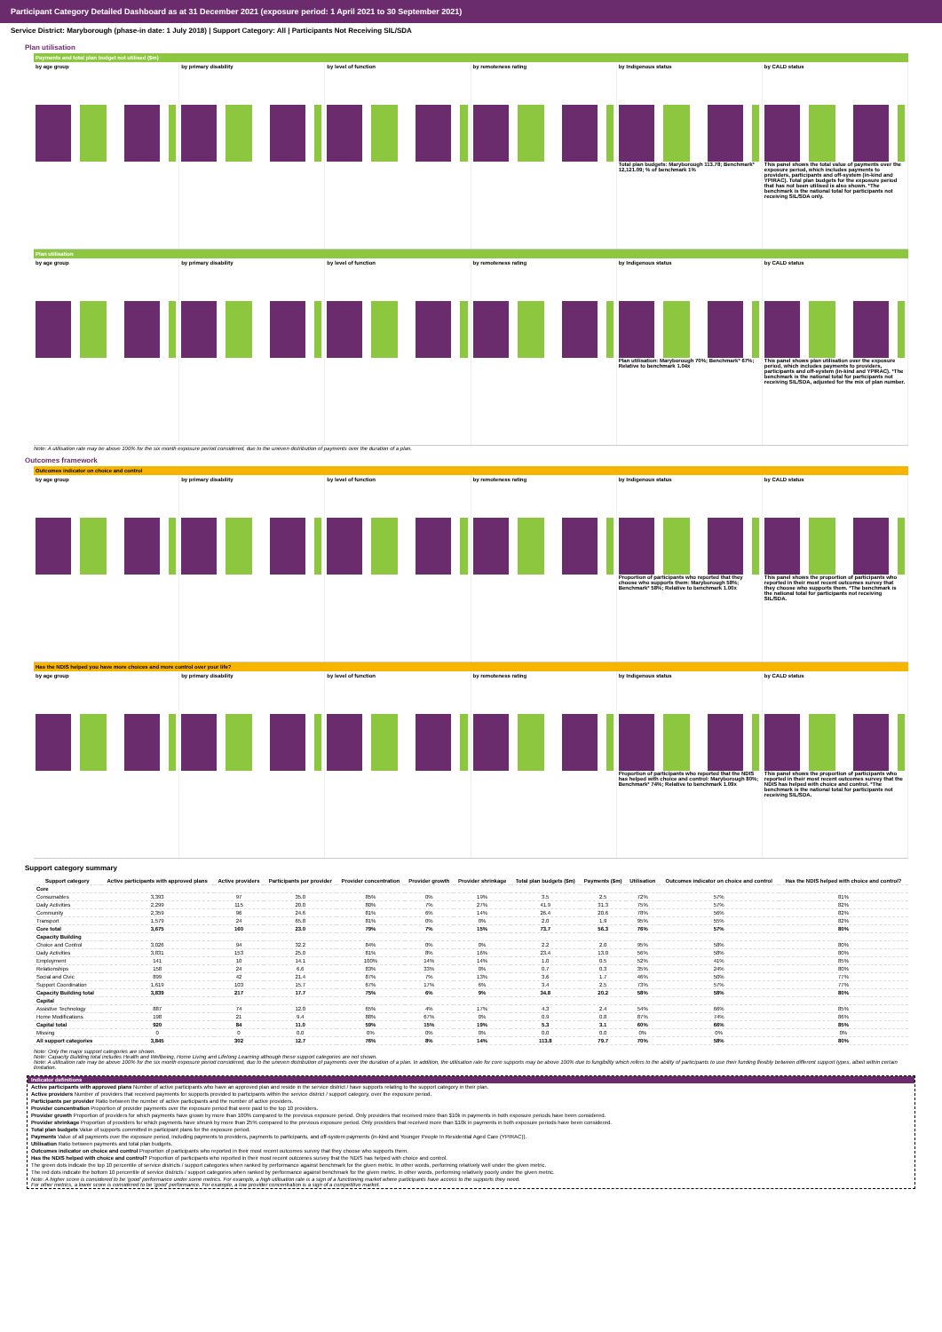Participant Category Detailed Dashboard as at 31 December 2021 (exposure period: 1 April 2021 to 30 September 2021)
Service District: Maryborough (phase-in date: 1 July 2018) | Support Category: All | Participants Not Receiving SIL/SDA
Plan utilisation
Payments and total plan budget not utilised ($m)
by age group by primary disability by level of function by remoteness rating by Indigenous status
Total plan budgets: Maryborough 113.78; Benchmark* 12,121.09; % of benchmark 1%
by CALD status
This panel shows the total value of payments over the exposure period, which includes payments to providers, participants and off-system (in-kind and YPIRAC). Total plan budgets for the exposure period that has not been utilised is also shown. *The benchmark is the national total for participants not receiving SIL/SDA only.
Plan utilisation
by age group by primary disability by level of function by remoteness rating by Indigenous status
Plan utilisation: Maryborough 70%; Benchmark* 67%; Relative to benchmark 1.04x
by CALD status
This panel shows plan utilisation over the exposure period, which includes payments to providers, participants and off-system (in-kind and YPIRAC). *The benchmark is the national total for participants not receiving SIL/SDA, adjusted for the mix of plan number.
Note: A utilisation rate may be above 100% for the six month exposure period considered, due to the uneven distribution of payments over the duration of a plan.
Outcomes framework
Outcomes indicator on choice and control
by age group by primary disability by level of function by remoteness rating by Indigenous status
Proportion of participants who reported that they choose who supports them: Maryborough 58%; Benchmark* 58%; Relative to benchmark 1.00x
by CALD status
This panel shows the proportion of participants who reported in their most recent outcomes survey that they choose who supports them. *The benchmark is the national total for participants not receiving SIL/SDA.
Has the NDIS helped you have more choices and more control over your life?
by age group by primary disability by level of function by remoteness rating by Indigenous status
Proportion of participants who reported that the NDIS has helped with choice and control: Maryborough 80%; Benchmark* 74%; Relative to benchmark 1.09x
by CALD status
This panel shows the proportion of participants who reported in their most recent outcomes survey that the NDIS has helped with choice and control. *The benchmark is the national total for participants not receiving SIL/SDA.
Support category summary
| Support category | Active participants with approved plans | Active providers | Participants per provider | Provider concentration | Provider growth | Provider shrinkage | Total plan budgets ($m) | Payments ($m) | Utilisation | Outcomes indicator on choice and control | Has the NDIS helped with choice and control? |
| --- | --- | --- | --- | --- | --- | --- | --- | --- | --- | --- | --- |
| Core | | | | | | | | | | | |
| Consumables | 3,393 | 97 | 35.0 | 85% | 0% | 19% | 3.5 | 2.5 | 72% | 57% | 81% |
| Daily Activities | 2,299 | 115 | 20.0 | 80% | 7% | 27% | 41.9 | 31.3 | 75% | 57% | 82% |
| Community | 2,359 | 96 | 24.6 | 81% | 6% | 14% | 26.4 | 20.6 | 78% | 56% | 82% |
| Transport | 1,579 | 24 | 65.8 | 81% | 0% | 0% | 2.0 | 1.9 | 95% | 55% | 82% |
| Core total | 3,675 | 160 | 23.0 | 79% | 7% | 15% | 73.7 | 56.3 | 76% | 57% | 80% |
| Capacity Building | | | | | | | | | | | |
| Choice and Control | 3,026 | 94 | 32.2 | 84% | 0% | 0% | 2.2 | 2.0 | 95% | 58% | 80% |
| Daily Activities | 3,831 | 153 | 25.0 | 81% | 8% | 16% | 23.4 | 13.0 | 56% | 58% | 80% |
| Employment | 141 | 10 | 14.1 | 100% | 14% | 14% | 1.0 | 0.5 | 52% | 41% | 85% |
| Relationships | 158 | 24 | 6.6 | 83% | 33% | 0% | 0.7 | 0.3 | 35% | 24% | 80% |
| Social and Civic | 899 | 42 | 21.4 | 87% | 7% | 13% | 3.6 | 1.7 | 46% | 50% | 77% |
| Support Coordination | 1,619 | 103 | 15.7 | 67% | 17% | 6% | 3.4 | 2.5 | 73% | 57% | 77% |
| Capacity Building total | 3,839 | 217 | 17.7 | 75% | 6% | 9% | 34.8 | 20.2 | 58% | 58% | 80% |
| Capital | | | | | | | | | | | |
| Assistive Technology | 887 | 74 | 12.0 | 65% | 4% | 17% | 4.3 | 2.4 | 54% | 66% | 85% |
| Home Modifications | 198 | 21 | 9.4 | 88% | 67% | 0% | 0.9 | 0.8 | 87% | 74% | 86% |
| Capital total | 920 | 84 | 11.0 | 59% | 15% | 19% | 5.3 | 3.1 | 60% | 66% | 85% |
| Missing | 0 | 0 | 0.0 | 0% | 0% | 0% | 0.0 | 0.0 | 0% | 0% | 0% |
| All support categories | 3,845 | 302 | 12.7 | 76% | 8% | 14% | 113.8 | 79.7 | 70% | 58% | 80% |
Note: Only the major support categories are shown.
Note: Capacity Building total includes Health and Wellbeing, Home Living and Lifelong Learning although these support categories are not shown.
Note: A utilisation rate may be above 100% for the six month exposure period considered, due to the uneven distribution of payments over the duration of a plan. In addition, the utilisation rate for core supports may be above 100% due to fungibility which refers to the ability of participants to use their funding flexibly between different support types, albeit within certain limitation.
Indicator definitions
Active participants with approved plans Number of active participants who have an approved plan and reside in the service district / have supports relating to the support category in their plan.
Active providers Number of providers that received payments for supports provided to participants within the service district / support category, over the exposure period.
Participants per provider Ratio between the number of active participants and the number of active providers.
Provider concentration Proportion of provider payments over the exposure period that were paid to the top 10 providers.
Provider growth Proportion of providers for which payments have grown by more than 100% compared to the previous exposure period. Only providers that received more than $10k in payments in both exposure periods have been considered.
Provider shrinkage Proportion of providers for which payments have shrunk by more than 25% compared to the previous exposure period. Only providers that received more than $10k in payments in both exposure periods have been considered.
Total plan budgets Value of supports committed in participant plans for the exposure period.
Payments Value of all payments over the exposure period, including payments to providers, payments to participants, and off-system payments (in-kind and Younger People In Residential Aged Care (YPIRAC)).
Utilisation Ratio between payments and total plan budgets.
Outcomes indicator on choice and control Proportion of participants who reported in their most recent outcomes survey that they choose who supports them.
Has the NDIS helped with choice and control? Proportion of participants who reported in their most recent outcomes survey that the NDIS has helped with choice and control.
The green dots indicate the top 10 percentile of service districts / support categories when ranked by performance against benchmark for the given metric. In other words, performing relatively well under the given metric.
The red dots indicate the bottom 10 percentile of service districts / support categories when ranked by performance against benchmark for the given metric. In other words, performing relatively poorly under the given metric.
Note: A higher score is considered to be 'good' performance under some metrics. For example, a high utilisation rate is a sign of a functioning market where participants have access to the supports they need.
For other metrics, a lower score is considered to be 'good' performance. For example, a low provider concentration is a sign of a competitive market.